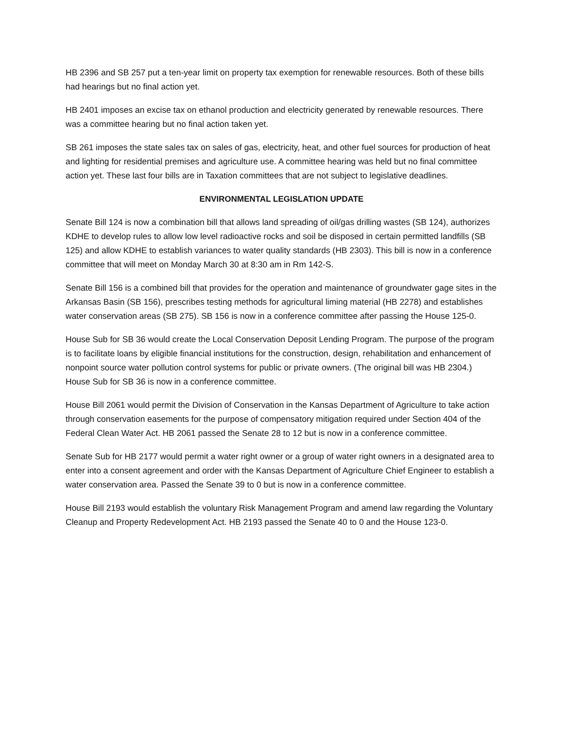HB 2396 and SB 257 put a ten-year limit on property tax exemption for renewable resources. Both of these bills had hearings but no final action yet.
HB 2401 imposes an excise tax on ethanol production and electricity generated by renewable resources. There was a committee hearing but no final action taken yet.
SB 261 imposes the state sales tax on sales of gas, electricity, heat, and other fuel sources for production of heat and lighting for residential premises and agriculture use. A committee hearing was held but no final committee action yet. These last four bills are in Taxation committees that are not subject to legislative deadlines.
ENVIRONMENTAL LEGISLATION UPDATE
Senate Bill 124 is now a combination bill that allows land spreading of oil/gas drilling wastes (SB 124), authorizes KDHE to develop rules to allow low level radioactive rocks and soil be disposed in certain permitted landfills (SB 125) and allow KDHE to establish variances to water quality standards (HB 2303). This bill is now in a conference committee that will meet on Monday March 30 at 8:30 am in Rm 142-S.
Senate Bill 156 is a combined bill that provides for the operation and maintenance of groundwater gage sites in the Arkansas Basin (SB 156), prescribes testing methods for agricultural liming material (HB 2278) and establishes water conservation areas (SB 275). SB 156 is now in a conference committee after passing the House 125-0.
House Sub for SB 36 would create the Local Conservation Deposit Lending Program. The purpose of the program is to facilitate loans by eligible financial institutions for the construction, design, rehabilitation and enhancement of nonpoint source water pollution control systems for public or private owners. (The original bill was HB 2304.) House Sub for SB 36 is now in a conference committee.
House Bill 2061 would permit the Division of Conservation in the Kansas Department of Agriculture to take action through conservation easements for the purpose of compensatory mitigation required under Section 404 of the Federal Clean Water Act. HB 2061 passed the Senate 28 to 12 but is now in a conference committee.
Senate Sub for HB 2177 would permit a water right owner or a group of water right owners in a designated area to enter into a consent agreement and order with the Kansas Department of Agriculture Chief Engineer to establish a water conservation area. Passed the Senate 39 to 0 but is now in a conference committee.
House Bill 2193 would establish the voluntary Risk Management Program and amend law regarding the Voluntary Cleanup and Property Redevelopment Act. HB 2193 passed the Senate 40 to 0 and the House 123-0.